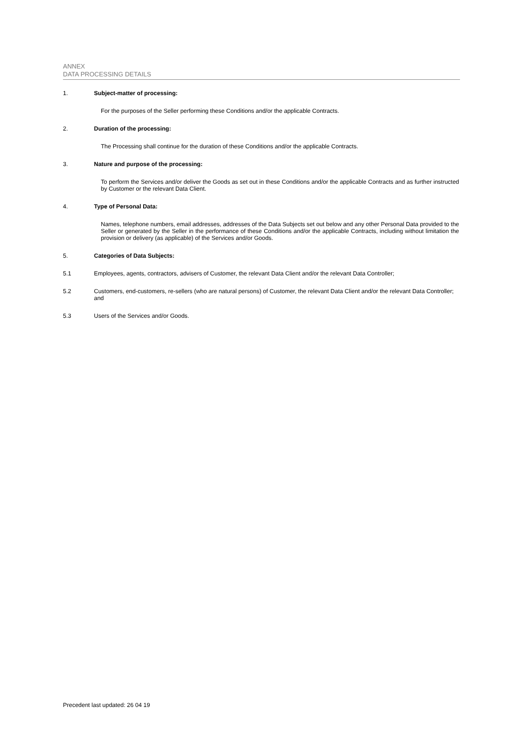ANNEX
DATA PROCESSING DETAILS
1. Subject-matter of processing:
For the purposes of the Seller performing these Conditions and/or the applicable Contracts.
2. Duration of the processing:
The Processing shall continue for the duration of these Conditions and/or the applicable Contracts.
3. Nature and purpose of the processing:
To perform the Services and/or deliver the Goods as set out in these Conditions and/or the applicable Contracts and as further instructed by Customer or the relevant Data Client.
4. Type of Personal Data:
Names, telephone numbers, email addresses, addresses of the Data Subjects set out below and any other Personal Data provided to the Seller or generated by the Seller in the performance of these Conditions and/or the applicable Contracts, including without limitation the provision or delivery (as applicable) of the Services and/or Goods.
5. Categories of Data Subjects:
5.1 Employees, agents, contractors, advisers of Customer, the relevant Data Client and/or the relevant Data Controller;
5.2 Customers, end-customers, re-sellers (who are natural persons) of Customer, the relevant Data Client and/or the relevant Data Controller; and
5.3 Users of the Services and/or Goods.
Precedent last updated: 26 04 19